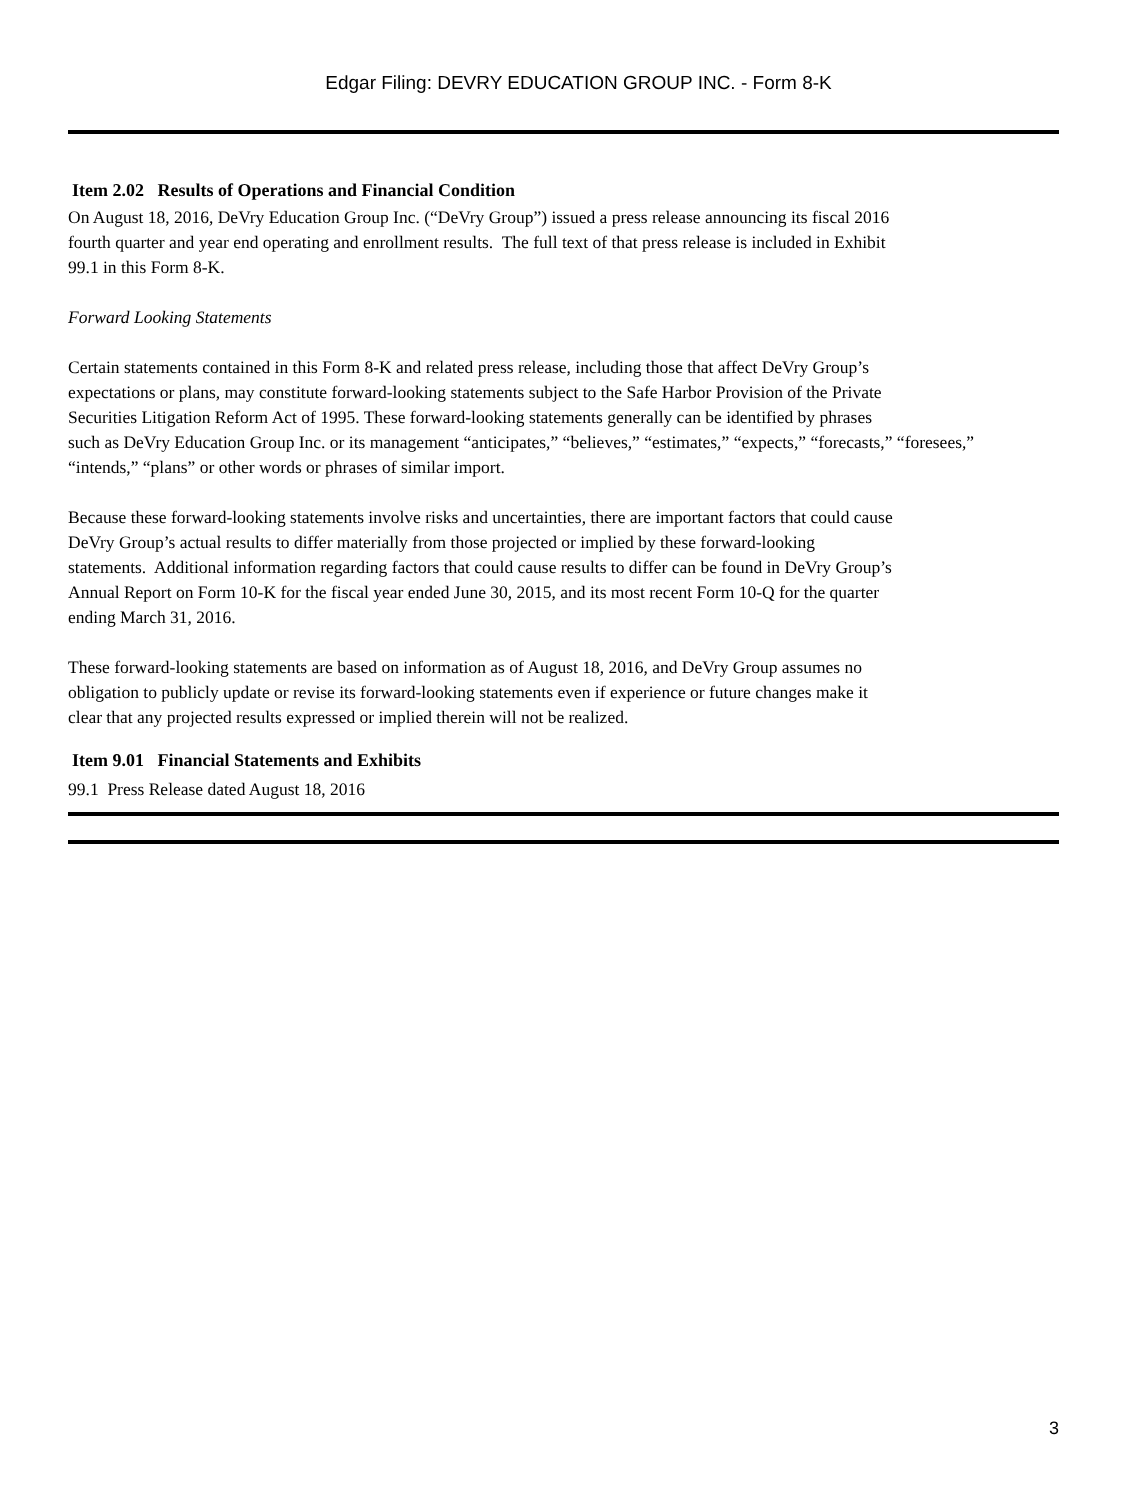Edgar Filing: DEVRY EDUCATION GROUP INC. - Form 8-K
Item 2.02 Results of Operations and Financial Condition
On August 18, 2016, DeVry Education Group Inc. (“DeVry Group”) issued a press release announcing its fiscal 2016
fourth quarter and year end operating and enrollment results. The full text of that press release is included in Exhibit
99.1 in this Form 8-K.
Forward Looking Statements
Certain statements contained in this Form 8-K and related press release, including those that affect DeVry Group’s
expectations or plans, may constitute forward-looking statements subject to the Safe Harbor Provision of the Private
Securities Litigation Reform Act of 1995. These forward-looking statements generally can be identified by phrases
such as DeVry Education Group Inc. or its management “anticipates,” “believes,” “estimates,” “expects,” “forecasts,” “foresees,”
“intends,” “plans” or other words or phrases of similar import.
Because these forward-looking statements involve risks and uncertainties, there are important factors that could cause
DeVry Group’s actual results to differ materially from those projected or implied by these forward-looking
statements. Additional information regarding factors that could cause results to differ can be found in DeVry Group’s
Annual Report on Form 10-K for the fiscal year ended June 30, 2015, and its most recent Form 10-Q for the quarter
ending March 31, 2016.
These forward-looking statements are based on information as of August 18, 2016, and DeVry Group assumes no
obligation to publicly update or revise its forward-looking statements even if experience or future changes make it
clear that any projected results expressed or implied therein will not be realized.
Item 9.01 Financial Statements and Exhibits
99.1 Press Release dated August 18, 2016
3